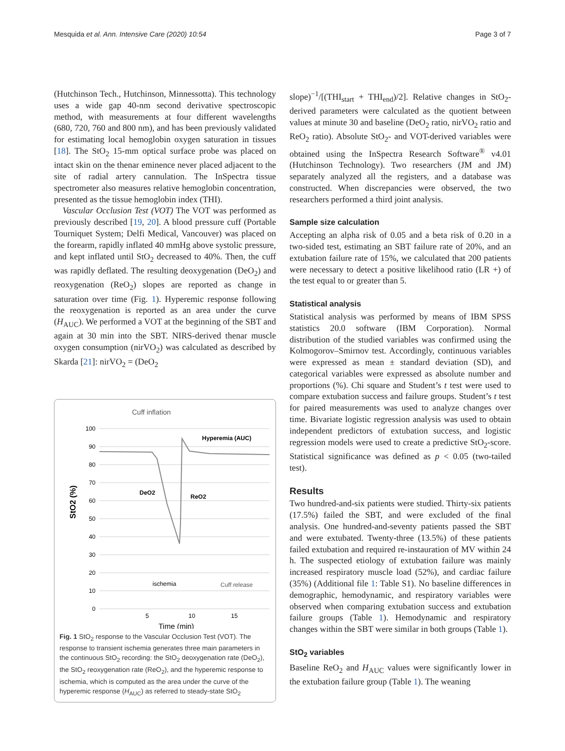Mesquida et al. Ann. Intensive Care (2020) 10:54 Page 3 of 7
(Hutchinson Tech., Hutchinson, Minnessotta). This technology uses a wide gap 40-nm second derivative spectroscopic method, with measurements at four different wavelengths (680, 720, 760 and 800 nm), and has been previously validated for estimating local hemoglobin oxygen saturation in tissues [18]. The StO<sub>2</sub> 15-mm optical surface probe was placed on intact skin on the thenar eminence never placed adjacent to the site of radial artery cannulation. The InSpectra tissue spectrometer also measures relative hemoglobin concentration, presented as the tissue hemoglobin index (THI).
Vascular Occlusion Test (VOT) The VOT was performed as previously described [19, 20]. A blood pressure cuff (Portable Tourniquet System; Delfi Medical, Vancouver) was placed on the forearm, rapidly inflated 40 mmHg above systolic pressure, and kept inflated until StO<sub>2</sub> decreased to 40%. Then, the cuff was rapidly deflated. The resulting deoxygenation (DeO<sub>2</sub>) and reoxygenation (ReO<sub>2</sub>) slopes are reported as change in saturation over time (Fig. 1). Hyperemic response following the reoxygenation is reported as an area under the curve (H<sub>AUC</sub>). We performed a VOT at the beginning of the SBT and again at 30 min into the SBT. NIRS-derived thenar muscle oxygen consumption (nirVO<sub>2</sub>) was calculated as described by Skarda [21]: nirVO<sub>2</sub> = (DeO<sub>2</sub>
Cuff inflation
100
90
80
70
60
50
40
30
20
10
0
5
10
15
Time (min)
StO2 (%)
Hyperemia (AUC)
DeO2
ReO2
ischemia
Cuff release
Fig. 1 StO<sub>2</sub> response to the Vascular Occlusion Test (VOT). The response to transient ischemia generates three main parameters in the continuous StO<sub>2</sub> recording: the StO<sub>2</sub> deoxygenation rate (DeO<sub>2</sub>), the StO<sub>2</sub> reoxygenation rate (ReO<sub>2</sub>), and the hyperemic response to ischemia, which is computed as the area under the curve of the hyperemic response (H<sub>AUC</sub>) as referred to steady-state StO<sub>2</sub>
slope)<sup>−1</sup>/[(THI<sub>start</sub> + THI<sub>end</sub>)/2]. Relative changes in StO<sub>2</sub>-derived parameters were calculated as the quotient between values at minute 30 and baseline (DeO<sub>2</sub> ratio, nirVO<sub>2</sub> ratio and ReO<sub>2</sub> ratio). Absolute StO<sub>2</sub>- and VOT-derived variables were obtained using the InSpectra Research Software<sup>®</sup> v4.01 (Hutchinson Technology). Two researchers (JM and JM) separately analyzed all the registers, and a database was constructed. When discrepancies were observed, the two researchers performed a third joint analysis.
Sample size calculation
Accepting an alpha risk of 0.05 and a beta risk of 0.20 in a two-sided test, estimating an SBT failure rate of 20%, and an extubation failure rate of 15%, we calculated that 200 patients were necessary to detect a positive likelihood ratio (LR +) of the test equal to or greater than 5.
Statistical analysis
Statistical analysis was performed by means of IBM SPSS statistics 20.0 software (IBM Corporation). Normal distribution of the studied variables was confirmed using the Kolmogorov–Smirnov test. Accordingly, continuous variables were expressed as mean ± standard deviation (SD), and categorical variables were expressed as absolute number and proportions (%). Chi square and Student’s t test were used to compare extubation success and failure groups. Student’s t test for paired measurements was used to analyze changes over time. Bivariate logistic regression analysis was used to obtain independent predictors of extubation success, and logistic regression models were used to create a predictive StO<sub>2</sub>-score. Statistical significance was defined as p < 0.05 (two-tailed test).
Results
Two hundred-and-six patients were studied. Thirty-six patients (17.5%) failed the SBT, and were excluded of the final analysis. One hundred-and-seventy patients passed the SBT and were extubated. Twenty-three (13.5%) of these patients failed extubation and required re-instauration of MV within 24 h. The suspected etiology of extubation failure was mainly increased respiratory muscle load (52%), and cardiac failure (35%) (Additional file 1: Table S1). No baseline differences in demographic, hemodynamic, and respiratory variables were observed when comparing extubation success and extubation failure groups (Table 1). Hemodynamic and respiratory changes within the SBT were similar in both groups (Table 1).
StO<sub>2</sub> variables
Baseline ReO<sub>2</sub> and H<sub>AUC</sub> values were significantly lower in the extubation failure group (Table 1). The weaning